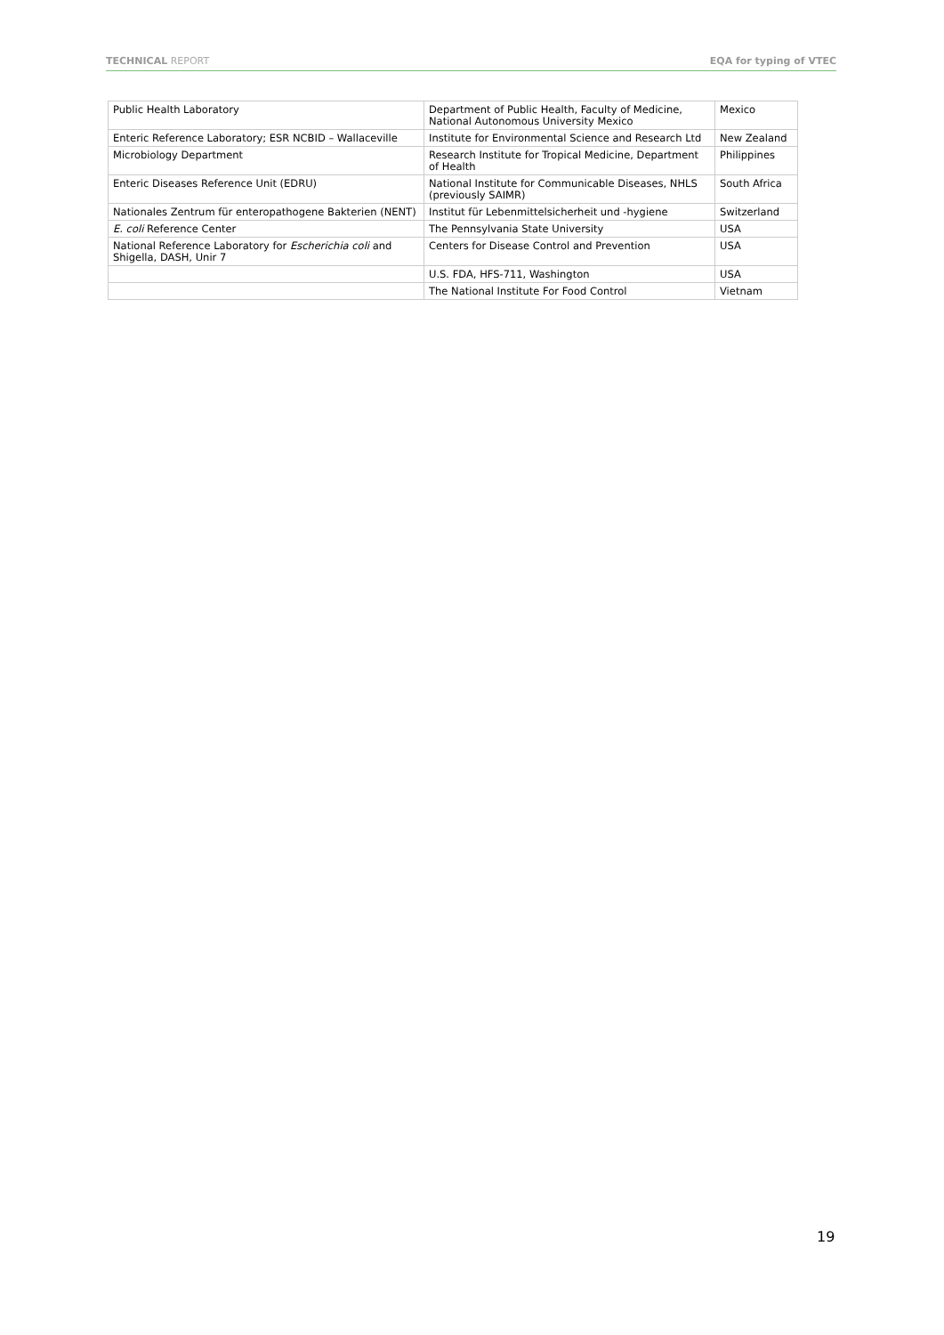TECHNICAL REPORT EQA for typing of VTEC
| Public Health Laboratory | Department of Public Health, Faculty of Medicine, National Autonomous University Mexico | Mexico |
| Enteric Reference Laboratory; ESR NCBID – Wallaceville | Institute for Environmental Science and Research Ltd | New Zealand |
| Microbiology Department | Research Institute for Tropical Medicine, Department of Health | Philippines |
| Enteric Diseases Reference Unit (EDRU) | National Institute for Communicable Diseases, NHLS (previously SAIMR) | South Africa |
| Nationales Zentrum für enteropathogene Bakterien (NENT) | Institut für Lebenmittelsicherheit und -hygiene | Switzerland |
| E. coli Reference Center | The Pennsylvania State University | USA |
| National Reference Laboratory for Escherichia coli and Shigella, DASH, Unir 7 | Centers for Disease Control and Prevention | USA |
| | U.S. FDA, HFS-711, Washington | USA |
| | The National Institute For Food Control | Vietnam |
19